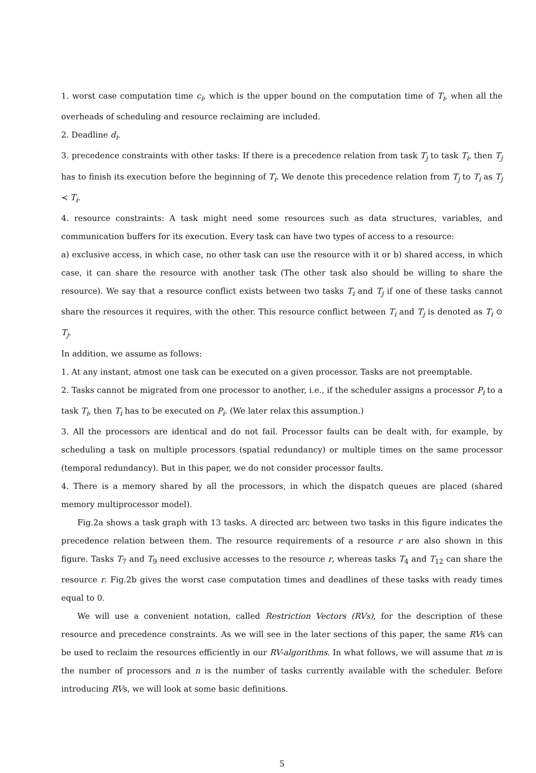1. worst case computation time c<sub>i</sub>, which is the upper bound on the computation time of T<sub>i</sub>, when all the overheads of scheduling and resource reclaiming are included.
2. Deadline d<sub>i</sub>.
3. precedence constraints with other tasks: If there is a precedence relation from task T<sub>j</sub> to task T<sub>i</sub>, then T<sub>j</sub> has to finish its execution before the beginning of T<sub>i</sub>. We denote this precedence relation from T<sub>j</sub> to T<sub>i</sub> as T<sub>j</sub> ≺ T<sub>i</sub>.
4. resource constraints: A task might need some resources such as data structures, variables, and communication buffers for its execution. Every task can have two types of access to a resource:
a) exclusive access, in which case, no other task can use the resource with it or b) shared access, in which case, it can share the resource with another task (The other task also should be willing to share the resource). We say that a resource conflict exists between two tasks T<sub>i</sub> and T<sub>j</sub> if one of these tasks cannot share the resources it requires, with the other. This resource conflict between T<sub>i</sub> and T<sub>j</sub> is denoted as T<sub>i</sub> ⊙ T<sub>j</sub>.
In addition, we assume as follows:
1. At any instant, atmost one task can be executed on a given processor. Tasks are not preemptable.
2. Tasks cannot be migrated from one processor to another, i.e., if the scheduler assigns a processor P<sub>i</sub> to a task T<sub>i</sub>, then T<sub>i</sub> has to be executed on P<sub>i</sub>. (We later relax this assumption.)
3. All the processors are identical and do not fail. Processor faults can be dealt with, for example, by scheduling a task on multiple processors (spatial redundancy) or multiple times on the same processor (temporal redundancy). But in this paper, we do not consider processor faults.
4. There is a memory shared by all the processors, in which the dispatch queues are placed (shared memory multiprocessor model).
Fig.2a shows a task graph with 13 tasks. A directed arc between two tasks in this figure indicates the precedence relation between them. The resource requirements of a resource r are also shown in this figure. Tasks T<sub>7</sub> and T<sub>9</sub> need exclusive accesses to the resource r, whereas tasks T<sub>4</sub> and T<sub>12</sub> can share the resource r. Fig.2b gives the worst case computation times and deadlines of these tasks with ready times equal to 0.
We will use a convenient notation, called Restriction Vectors (RVs), for the description of these resource and precedence constraints. As we will see in the later sections of this paper, the same RVs can be used to reclaim the resources efficiently in our RV-algorithms. In what follows, we will assume that m is the number of processors and n is the number of tasks currently available with the scheduler. Before introducing RVs, we will look at some basic definitions.
5